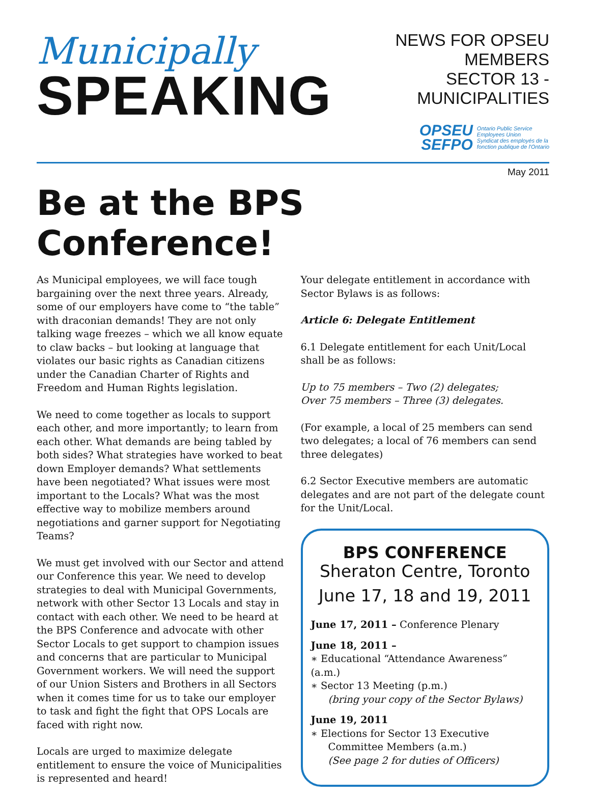Municipally
SPEAKING
NEWS FOR OPSEU MEMBERS
SECTOR 13 - MUNICIPALITIES
OPSEU
SEFPO
Ontario Public Service
Employees Union
Syndicat des employés de la
fonction publique de l'Ontario
May 2011
Be at the BPS Conference!
As Municipal employees, we will face tough bargaining over the next three years. Already, some of our employers have come to “the table” with draconian demands! They are not only talking wage freezes – which we all know equate to claw backs – but looking at language that violates our basic rights as Canadian citizens under the Canadian Charter of Rights and Freedom and Human Rights legislation.
We need to come together as locals to support each other, and more importantly; to learn from each other. What demands are being tabled by both sides? What strategies have worked to beat down Employer demands? What settlements have been negotiated? What issues were most important to the Locals? What was the most effective way to mobilize members around negotiations and garner support for Negotiating Teams?
We must get involved with our Sector and attend our Conference this year. We need to develop strategies to deal with Municipal Governments, network with other Sector 13 Locals and stay in contact with each other. We need to be heard at the BPS Conference and advocate with other Sector Locals to get support to champion issues and concerns that are particular to Municipal Government workers. We will need the support of our Union Sisters and Brothers in all Sectors when it comes time for us to take our employer to task and fight the fight that OPS Locals are faced with right now.
Locals are urged to maximize delegate entitlement to ensure the voice of Municipalities is represented and heard!
Your delegate entitlement in accordance with Sector Bylaws is as follows:
Article 6: Delegate Entitlement
6.1 Delegate entitlement for each Unit/Local shall be as follows:
Up to 75 members – Two (2) delegates;
Over 75 members – Three (3) delegates.
(For example, a local of 25 members can send two delegates; a local of 76 members can send three delegates)
6.2 Sector Executive members are automatic delegates and are not part of the delegate count for the Unit/Local.
BPS CONFERENCE
Sheraton Centre, Toronto
June 17, 18 and 19, 2011
June 17, 2011 – Conference Plenary
June 18, 2011 –
∗ Educational “Attendance Awareness” (a.m.)
∗ Sector 13 Meeting (p.m.)
(bring your copy of the Sector Bylaws)
June 19, 2011
∗ Elections for Sector 13 Executive
Committee Members (a.m.)
(See page 2 for duties of Officers)